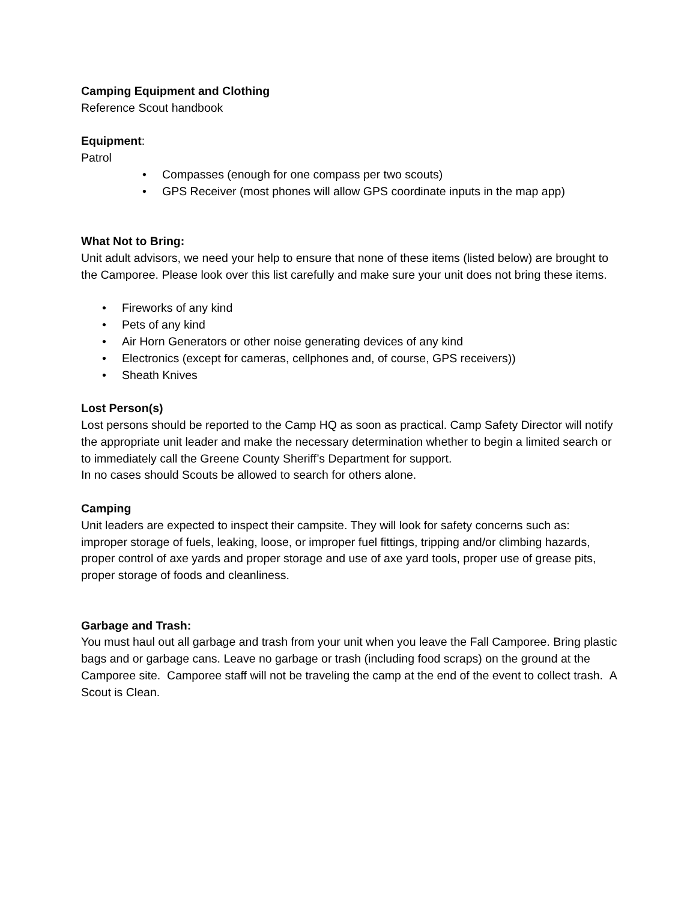Camping Equipment and Clothing
Reference Scout handbook
Equipment:
Patrol
• Compasses (enough for one compass per two scouts)
• GPS Receiver (most phones will allow GPS coordinate inputs in the map app)
What Not to Bring:
Unit adult advisors, we need your help to ensure that none of these items (listed below) are brought to the Camporee. Please look over this list carefully and make sure your unit does not bring these items.
• Fireworks of any kind
• Pets of any kind
• Air Horn Generators or other noise generating devices of any kind
• Electronics (except for cameras, cellphones and, of course, GPS receivers))
• Sheath Knives
Lost Person(s)
Lost persons should be reported to the Camp HQ as soon as practical. Camp Safety Director will notify the appropriate unit leader and make the necessary determination whether to begin a limited search or to immediately call the Greene County Sheriff’s Department for support.
In no cases should Scouts be allowed to search for others alone.
Camping
Unit leaders are expected to inspect their campsite. They will look for safety concerns such as: improper storage of fuels, leaking, loose, or improper fuel fittings, tripping and/or climbing hazards, proper control of axe yards and proper storage and use of axe yard tools, proper use of grease pits, proper storage of foods and cleanliness.
Garbage and Trash:
You must haul out all garbage and trash from your unit when you leave the Fall Camporee. Bring plastic bags and or garbage cans. Leave no garbage or trash (including food scraps) on the ground at the Camporee site. Camporee staff will not be traveling the camp at the end of the event to collect trash. A Scout is Clean.